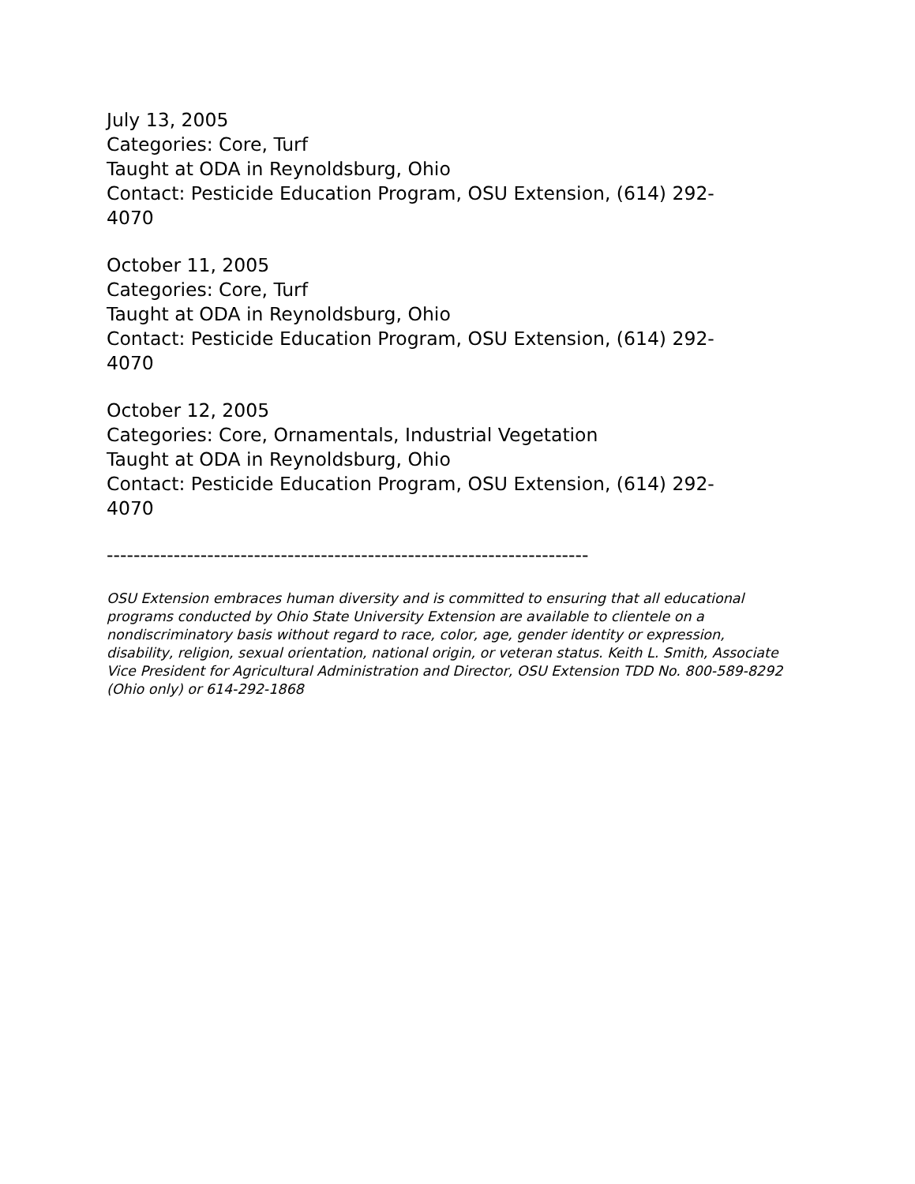July 13, 2005
Categories: Core, Turf
Taught at ODA in Reynoldsburg, Ohio
Contact: Pesticide Education Program, OSU Extension, (614) 292-
4070
October 11, 2005
Categories: Core, Turf
Taught at ODA in Reynoldsburg, Ohio
Contact: Pesticide Education Program, OSU Extension, (614) 292-
4070
October 12, 2005
Categories: Core, Ornamentals, Industrial Vegetation
Taught at ODA in Reynoldsburg, Ohio
Contact: Pesticide Education Program, OSU Extension, (614) 292-
4070
------------------------------------------------------------------------
OSU Extension embraces human diversity and is committed to ensuring that all educational programs conducted by Ohio State University Extension are available to clientele on a nondiscriminatory basis without regard to race, color, age, gender identity or expression, disability, religion, sexual orientation, national origin, or veteran status. Keith L. Smith, Associate Vice President for Agricultural Administration and Director, OSU Extension TDD No. 800-589-8292 (Ohio only) or 614-292-1868